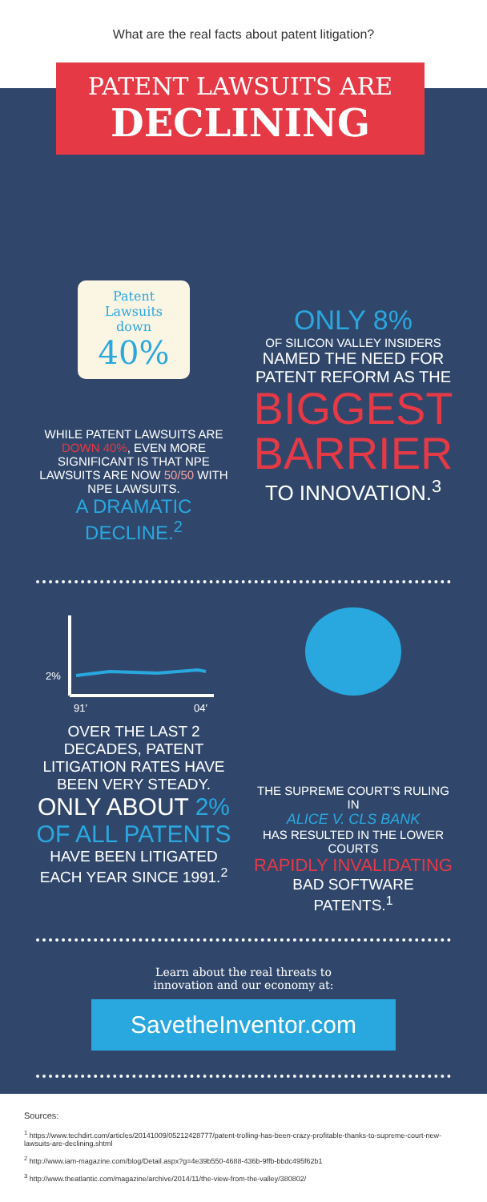What are the real facts about patent litigation?
PATENT LAWSUITS ARE
DECLINING
Patent Lawsuits down
40%
WHILE PATENT LAWSUITS ARE DOWN 40%, EVEN MORE SIGNIFICANT IS THAT NPE LAWSUITS ARE NOW 50/50 WITH NPE LAWSUITS.
A DRAMATIC DECLINE.<sup>2</sup>
ONLY 8%
OF SILICON VALLEY INSIDERS
NAMED THE NEED FOR PATENT REFORM AS THE
BIGGEST BARRIER
TO INNOVATION.<sup>3</sup>
2%
91′
04′
OVER THE LAST 2 DECADES, PATENT LITIGATION RATES HAVE BEEN VERY STEADY.
ONLY ABOUT 2%
OF ALL PATENTS
HAVE BEEN LITIGATED EACH YEAR SINCE 1991.<sup>2</sup>
THE SUPREME COURT’S RULING IN
ALICE V. CLS BANK
HAS RESULTED IN THE LOWER COURTS
RAPIDLY INVALIDATING
BAD SOFTWARE PATENTS.<sup>1</sup>
Learn about the real threats to
innovation and our economy at:
SavetheInventor.com
Sources:
<sup>1</sup> https://www.techdirt.com/articles/20141009/05212428777/patent-trolling-has-been-crazy-profitable-thanks-to-supreme-court-new-lawsuits-are-declining.shtml
<sup>2</sup> http://www.iam-magazine.com/blog/Detail.aspx?g=4e39b550-4688-436b-9ffb-bbdc495f62b1
<sup>3</sup> http://www.theatlantic.com/magazine/archive/2014/11/the-view-from-the-valley/380802/